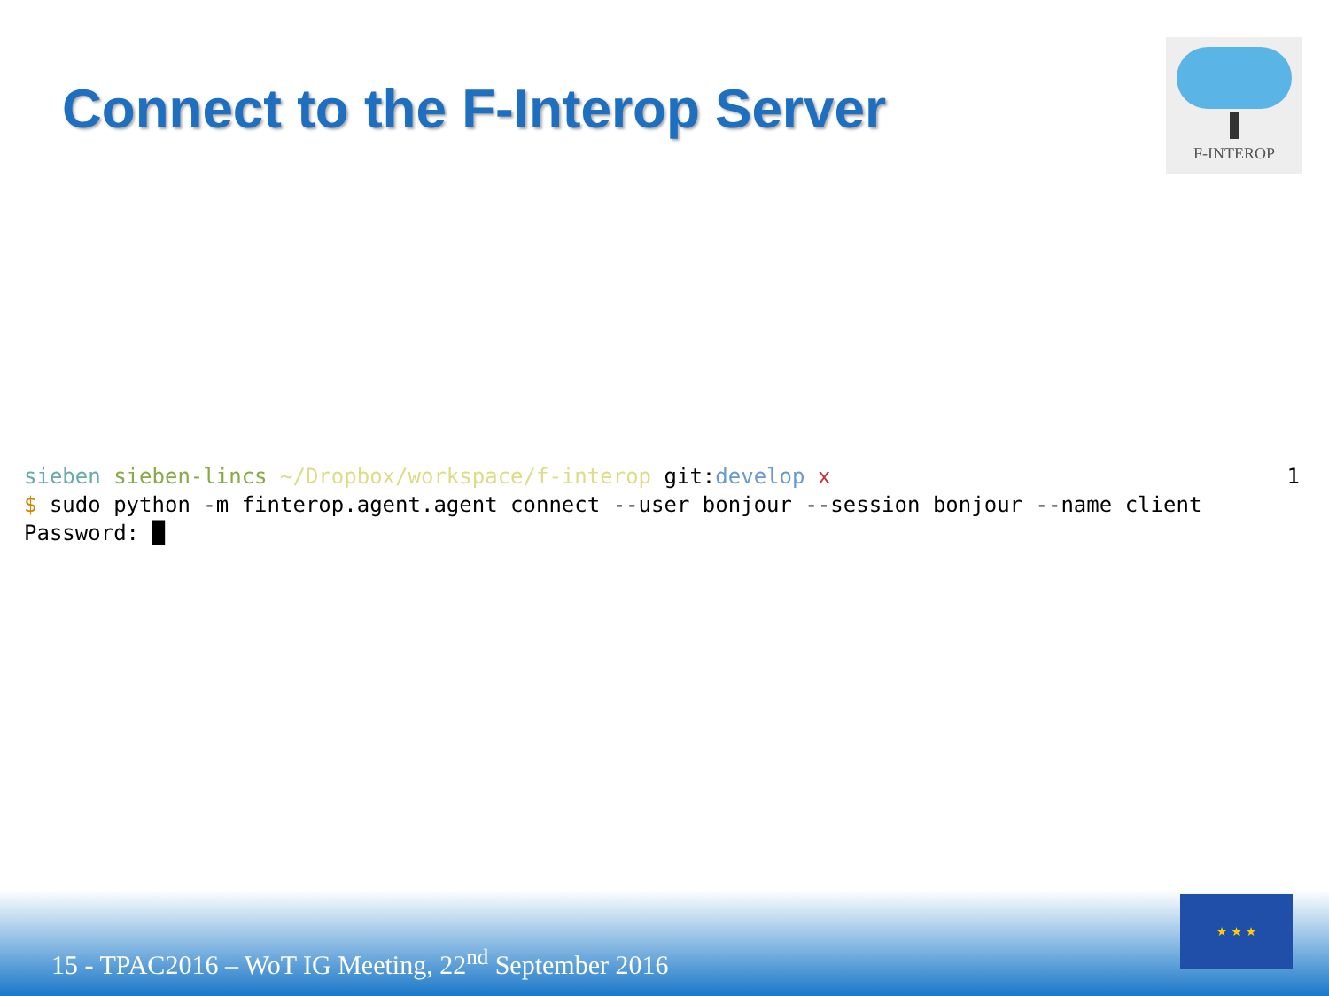Connect to the F-Interop Server
F-INTEROP
sieben sieben-lincs ~/Dropbox/workspace/f-interop git: develop x 1
$ sudo python -m finterop.agent.agent connect --user bonjour --session bonjour --name client
Password: █
15 - TPAC2016 – WoT IG Meeting, 22<sup>nd</sup> September 2016
★ ★ ★